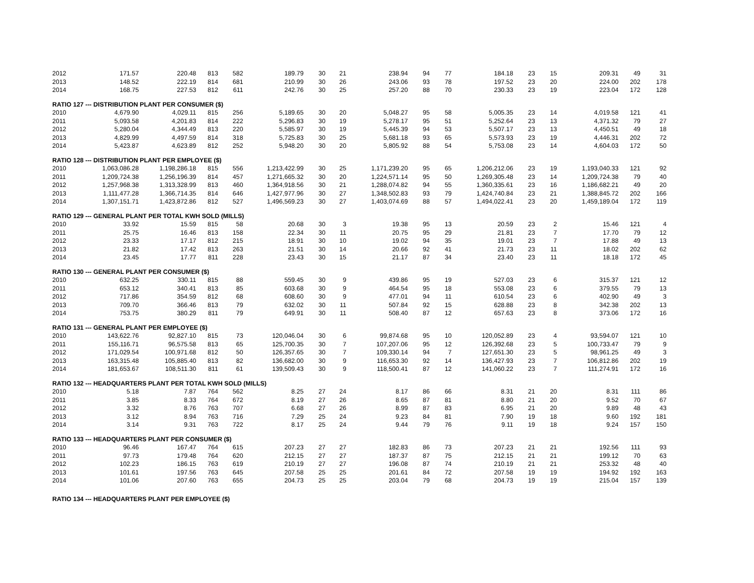| 2012 | 171.57 | 220.48 | 813 | 582 | 189.79 | 30 | 21 | 238.94 | 94 | 77 | 184.18 | 23 | 15 | 209.31 | 49 | 31 |
| 2013 | 148.52 | 222.19 | 814 | 681 | 210.99 | 30 | 26 | 243.06 | 93 | 78 | 197.52 | 23 | 20 | 224.00 | 202 | 178 |
| 2014 | 168.75 | 227.53 | 812 | 611 | 242.76 | 30 | 25 | 257.20 | 88 | 70 | 230.33 | 23 | 19 | 223.04 | 172 | 128 |
| RATIO 127 --- DISTRIBUTION PLANT PER CONSUMER ($) | | | | | | | | | | | | | | | | |
| 2010 | 4,679.90 | 4,029.11 | 815 | 256 | 5,189.65 | 30 | 20 | 5,048.27 | 95 | 58 | 5,005.35 | 23 | 14 | 4,019.58 | 121 | 41 |
| 2011 | 5,093.58 | 4,201.83 | 814 | 222 | 5,296.83 | 30 | 19 | 5,278.17 | 95 | 51 | 5,252.64 | 23 | 13 | 4,371.32 | 79 | 27 |
| 2012 | 5,280.04 | 4,344.49 | 813 | 220 | 5,585.97 | 30 | 19 | 5,445.39 | 94 | 53 | 5,507.17 | 23 | 13 | 4,450.51 | 49 | 18 |
| 2013 | 4,829.99 | 4,497.59 | 814 | 318 | 5,725.83 | 30 | 25 | 5,681.18 | 93 | 65 | 5,573.93 | 23 | 19 | 4,446.31 | 202 | 72 |
| 2014 | 5,423.87 | 4,623.89 | 812 | 252 | 5,948.20 | 30 | 20 | 5,805.92 | 88 | 54 | 5,753.08 | 23 | 14 | 4,604.03 | 172 | 50 |
| RATIO 128 --- DISTRIBUTION PLANT PER EMPLOYEE ($) | | | | | | | | | | | | | | | | |
| 2010 | 1,063,086.28 | 1,198,286.18 | 815 | 556 | 1,213,422.99 | 30 | 25 | 1,171,239.20 | 95 | 65 | 1,206,212.06 | 23 | 19 | 1,193,040.33 | 121 | 92 |
| 2011 | 1,209,724.38 | 1,256,196.39 | 814 | 457 | 1,271,665.32 | 30 | 20 | 1,224,571.14 | 95 | 50 | 1,269,305.48 | 23 | 14 | 1,209,724.38 | 79 | 40 |
| 2012 | 1,257,968.38 | 1,313,328.99 | 813 | 460 | 1,364,918.56 | 30 | 21 | 1,288,074.82 | 94 | 55 | 1,360,335.61 | 23 | 16 | 1,186,682.21 | 49 | 20 |
| 2013 | 1,111,477.28 | 1,366,714.35 | 814 | 646 | 1,427,977.96 | 30 | 27 | 1,348,502.83 | 93 | 79 | 1,424,740.84 | 23 | 21 | 1,388,845.72 | 202 | 166 |
| 2014 | 1,307,151.71 | 1,423,872.86 | 812 | 527 | 1,496,569.23 | 30 | 27 | 1,403,074.69 | 88 | 57 | 1,494,022.41 | 23 | 20 | 1,459,189.04 | 172 | 119 |
| RATIO 129 --- GENERAL PLANT PER TOTAL KWH SOLD (MILLS) | | | | | | | | | | | | | | | | |
| 2010 | 33.92 | 15.59 | 815 | 58 | 20.68 | 30 | 3 | 19.38 | 95 | 13 | 20.59 | 23 | 2 | 15.46 | 121 | 4 |
| 2011 | 25.75 | 16.46 | 813 | 158 | 22.34 | 30 | 11 | 20.75 | 95 | 29 | 21.81 | 23 | 7 | 17.70 | 79 | 12 |
| 2012 | 23.33 | 17.17 | 812 | 215 | 18.91 | 30 | 10 | 19.02 | 94 | 35 | 19.01 | 23 | 7 | 17.88 | 49 | 13 |
| 2013 | 21.82 | 17.42 | 813 | 263 | 21.51 | 30 | 14 | 20.66 | 92 | 41 | 21.73 | 23 | 11 | 18.02 | 202 | 62 |
| 2014 | 23.45 | 17.77 | 811 | 228 | 23.43 | 30 | 15 | 21.17 | 87 | 34 | 23.40 | 23 | 11 | 18.18 | 172 | 45 |
| RATIO 130 --- GENERAL PLANT PER CONSUMER ($) | | | | | | | | | | | | | | | | |
| 2010 | 632.25 | 330.11 | 815 | 88 | 559.45 | 30 | 9 | 439.86 | 95 | 19 | 527.03 | 23 | 6 | 315.37 | 121 | 12 |
| 2011 | 653.12 | 340.41 | 813 | 85 | 603.68 | 30 | 9 | 464.54 | 95 | 18 | 553.08 | 23 | 6 | 379.55 | 79 | 13 |
| 2012 | 717.86 | 354.59 | 812 | 68 | 608.60 | 30 | 9 | 477.01 | 94 | 11 | 610.54 | 23 | 6 | 402.90 | 49 | 3 |
| 2013 | 709.70 | 366.46 | 813 | 79 | 632.02 | 30 | 11 | 507.84 | 92 | 15 | 628.88 | 23 | 8 | 342.38 | 202 | 13 |
| 2014 | 753.75 | 380.29 | 811 | 79 | 649.91 | 30 | 11 | 508.40 | 87 | 12 | 657.63 | 23 | 8 | 373.06 | 172 | 16 |
| RATIO 131 --- GENERAL PLANT PER EMPLOYEE ($) | | | | | | | | | | | | | | | | |
| 2010 | 143,622.76 | 92,827.10 | 815 | 73 | 120,046.04 | 30 | 6 | 99,874.68 | 95 | 10 | 120,052.89 | 23 | 4 | 93,594.07 | 121 | 10 |
| 2011 | 155,116.71 | 96,575.58 | 813 | 65 | 125,700.35 | 30 | 7 | 107,207.06 | 95 | 12 | 126,392.68 | 23 | 5 | 100,733.47 | 79 | 9 |
| 2012 | 171,029.54 | 100,971.68 | 812 | 50 | 126,357.65 | 30 | 7 | 109,330.14 | 94 | 7 | 127,651.30 | 23 | 5 | 98,961.25 | 49 | 3 |
| 2013 | 163,315.48 | 105,885.40 | 813 | 82 | 136,682.00 | 30 | 9 | 116,653.30 | 92 | 14 | 136,427.93 | 23 | 7 | 106,812.86 | 202 | 19 |
| 2014 | 181,653.67 | 108,511.30 | 811 | 61 | 139,509.43 | 30 | 9 | 118,500.41 | 87 | 12 | 141,060.22 | 23 | 7 | 111,274.91 | 172 | 16 |
| RATIO 132 --- HEADQUARTERS PLANT PER TOTAL KWH SOLD (MILLS) | | | | | | | | | | | | | | | | |
| 2010 | 5.18 | 7.87 | 764 | 562 | 8.25 | 27 | 24 | 8.17 | 86 | 66 | 8.31 | 21 | 20 | 8.31 | 111 | 86 |
| 2011 | 3.85 | 8.33 | 764 | 672 | 8.19 | 27 | 26 | 8.65 | 87 | 81 | 8.80 | 21 | 20 | 9.52 | 70 | 67 |
| 2012 | 3.32 | 8.76 | 763 | 707 | 6.68 | 27 | 26 | 8.99 | 87 | 83 | 6.95 | 21 | 20 | 9.89 | 48 | 43 |
| 2013 | 3.12 | 8.94 | 763 | 716 | 7.29 | 25 | 24 | 9.23 | 84 | 81 | 7.90 | 19 | 18 | 9.60 | 192 | 181 |
| 2014 | 3.14 | 9.31 | 763 | 722 | 8.17 | 25 | 24 | 9.44 | 79 | 76 | 9.11 | 19 | 18 | 9.24 | 157 | 150 |
| RATIO 133 --- HEADQUARTERS PLANT PER CONSUMER ($) | | | | | | | | | | | | | | | | |
| 2010 | 96.46 | 167.47 | 764 | 615 | 207.23 | 27 | 27 | 182.83 | 86 | 73 | 207.23 | 21 | 21 | 192.56 | 111 | 93 |
| 2011 | 97.73 | 179.48 | 764 | 620 | 212.15 | 27 | 27 | 187.37 | 87 | 75 | 212.15 | 21 | 21 | 199.12 | 70 | 63 |
| 2012 | 102.23 | 186.15 | 763 | 619 | 210.19 | 27 | 27 | 196.08 | 87 | 74 | 210.19 | 21 | 21 | 253.32 | 48 | 40 |
| 2013 | 101.61 | 197.56 | 763 | 645 | 207.58 | 25 | 25 | 201.61 | 84 | 72 | 207.58 | 19 | 19 | 194.92 | 192 | 163 |
| 2014 | 101.06 | 207.60 | 763 | 655 | 204.73 | 25 | 25 | 203.04 | 79 | 68 | 204.73 | 19 | 19 | 215.04 | 157 | 139 |
| RATIO 134 --- HEADQUARTERS PLANT PER EMPLOYEE ($) | | | | | | | | | | | | | | | | |